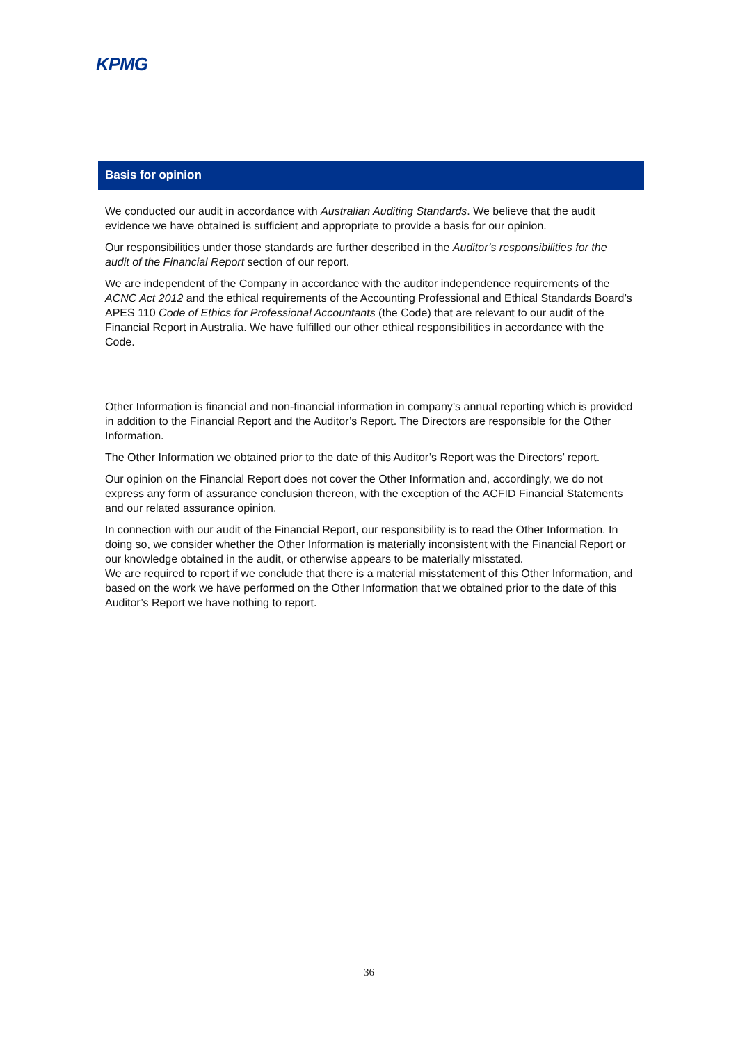KPMG
Basis for opinion
We conducted our audit in accordance with Australian Auditing Standards. We believe that the audit evidence we have obtained is sufficient and appropriate to provide a basis for our opinion.
Our responsibilities under those standards are further described in the Auditor’s responsibilities for the audit of the Financial Report section of our report.
We are independent of the Company in accordance with the auditor independence requirements of the ACNC Act 2012 and the ethical requirements of the Accounting Professional and Ethical Standards Board’s APES 110 Code of Ethics for Professional Accountants (the Code) that are relevant to our audit of the Financial Report in Australia. We have fulfilled our other ethical responsibilities in accordance with the Code.
Other Information is financial and non-financial information in company’s annual reporting which is provided in addition to the Financial Report and the Auditor’s Report. The Directors are responsible for the Other Information.
The Other Information we obtained prior to the date of this Auditor’s Report was the Directors’ report.
Our opinion on the Financial Report does not cover the Other Information and, accordingly, we do not express any form of assurance conclusion thereon, with the exception of the ACFID Financial Statements and our related assurance opinion.
In connection with our audit of the Financial Report, our responsibility is to read the Other Information. In doing so, we consider whether the Other Information is materially inconsistent with the Financial Report or our knowledge obtained in the audit, or otherwise appears to be materially misstated.
We are required to report if we conclude that there is a material misstatement of this Other Information, and based on the work we have performed on the Other Information that we obtained prior to the date of this Auditor’s Report we have nothing to report.
36